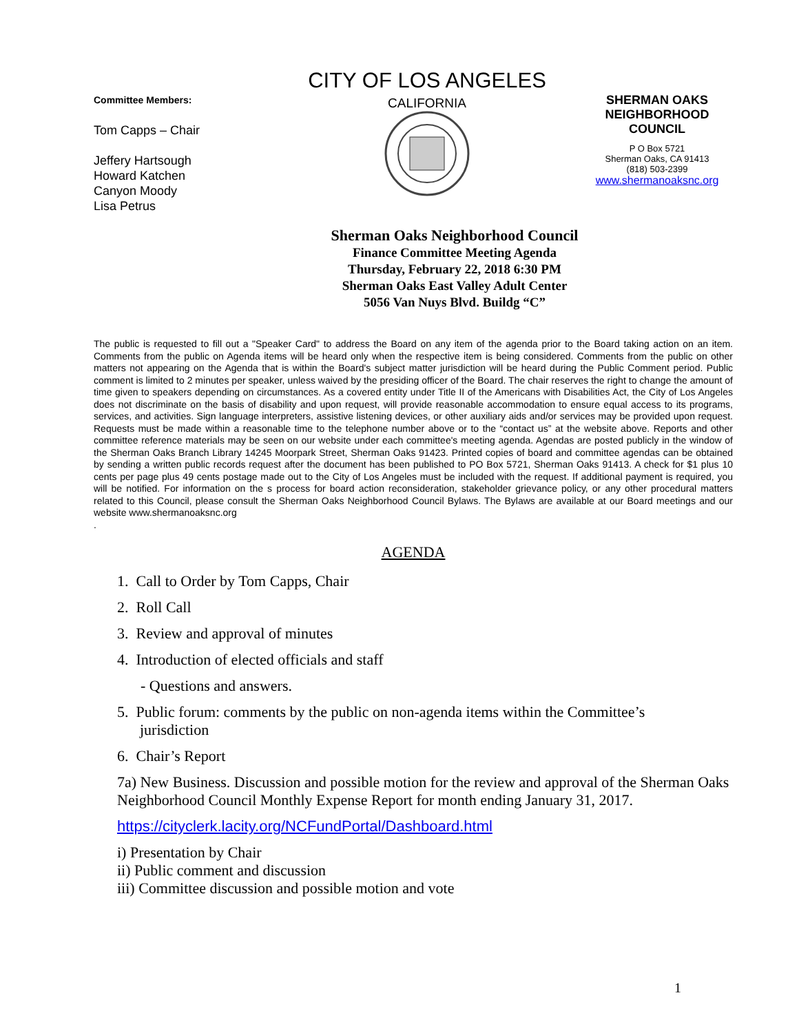Committee Members:
Tom Capps – Chair
Jeffery Hartsough
Howard Katchen
Canyon Moody
Lisa Petrus
CITY OF LOS ANGELES
CALIFORNIA
SHERMAN OAKS NEIGHBORHOOD COUNCIL
P O Box 5721
Sherman Oaks, CA 91413
(818) 503-2399
www.shermanoaksnc.org
Sherman Oaks Neighborhood Council
Finance Committee Meeting Agenda
Thursday, February 22, 2018 6:30 PM
Sherman Oaks East Valley Adult Center
5056 Van Nuys Blvd. Buildg “C”
The public is requested to fill out a "Speaker Card" to address the Board on any item of the agenda prior to the Board taking action on an item. Comments from the public on Agenda items will be heard only when the respective item is being considered. Comments from the public on other matters not appearing on the Agenda that is within the Board's subject matter jurisdiction will be heard during the Public Comment period. Public comment is limited to 2 minutes per speaker, unless waived by the presiding officer of the Board. The chair reserves the right to change the amount of time given to speakers depending on circumstances. As a covered entity under Title II of the Americans with Disabilities Act, the City of Los Angeles does not discriminate on the basis of disability and upon request, will provide reasonable accommodation to ensure equal access to its programs, services, and activities. Sign language interpreters, assistive listening devices, or other auxiliary aids and/or services may be provided upon request. Requests must be made within a reasonable time to the telephone number above or to the “contact us” at the website above. Reports and other committee reference materials may be seen on our website under each committee's meeting agenda. Agendas are posted publicly in the window of the Sherman Oaks Branch Library 14245 Moorpark Street, Sherman Oaks 91423. Printed copies of board and committee agendas can be obtained by sending a written public records request after the document has been published to PO Box 5721, Sherman Oaks 91413. A check for $1 plus 10 cents per page plus 49 cents postage made out to the City of Los Angeles must be included with the request. If additional payment is required, you will be notified. For information on the s process for board action reconsideration, stakeholder grievance policy, or any other procedural matters related to this Council, please consult the Sherman Oaks Neighborhood Council Bylaws. The Bylaws are available at our Board meetings and our website www.shermanoaksnc.org
.
AGENDA
1. Call to Order by Tom Capps, Chair
2. Roll Call
3. Review and approval of minutes
4. Introduction of elected officials and staff
- Questions and answers.
5. Public forum: comments by the public on non-agenda items within the Committee’s
jurisdiction
6. Chair’s Report
7a) New Business. Discussion and possible motion for the review and approval of the Sherman Oaks Neighborhood Council Monthly Expense Report for month ending January 31, 2017.
https://cityclerk.lacity.org/NCFundPortal/Dashboard.html
i) Presentation by Chair
ii) Public comment and discussion
iii) Committee discussion and possible motion and vote
1